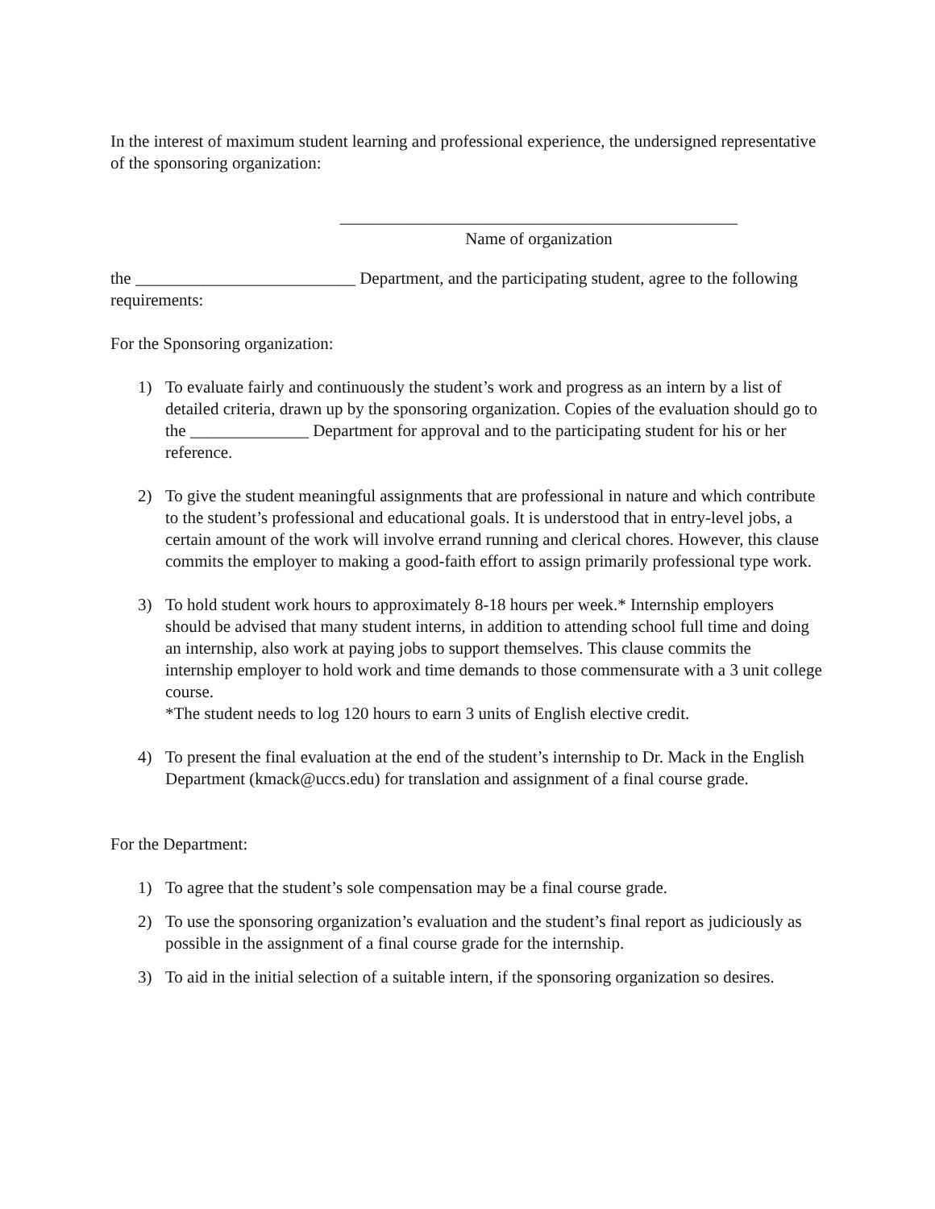In the interest of maximum student learning and professional experience, the undersigned representative of the sponsoring organization:
_______________________________________________
Name of organization
the __________________________ Department, and the participating student, agree to the following requirements:
For the Sponsoring organization:
1) To evaluate fairly and continuously the student’s work and progress as an intern by a list of detailed criteria, drawn up by the sponsoring organization. Copies of the evaluation should go to the ______________ Department for approval and to the participating student for his or her reference.
2) To give the student meaningful assignments that are professional in nature and which contribute to the student’s professional and educational goals. It is understood that in entry-level jobs, a certain amount of the work will involve errand running and clerical chores. However, this clause commits the employer to making a good-faith effort to assign primarily professional type work.
3) To hold student work hours to approximately 8-18 hours per week.* Internship employers should be advised that many student interns, in addition to attending school full time and doing an internship, also work at paying jobs to support themselves. This clause commits the internship employer to hold work and time demands to those commensurate with a 3 unit college course.
*The student needs to log 120 hours to earn 3 units of English elective credit.
4) To present the final evaluation at the end of the student’s internship to Dr. Mack in the English Department (kmack@uccs.edu) for translation and assignment of a final course grade.
For the Department:
1) To agree that the student’s sole compensation may be a final course grade.
2) To use the sponsoring organization’s evaluation and the student’s final report as judiciously as possible in the assignment of a final course grade for the internship.
3) To aid in the initial selection of a suitable intern, if the sponsoring organization so desires.